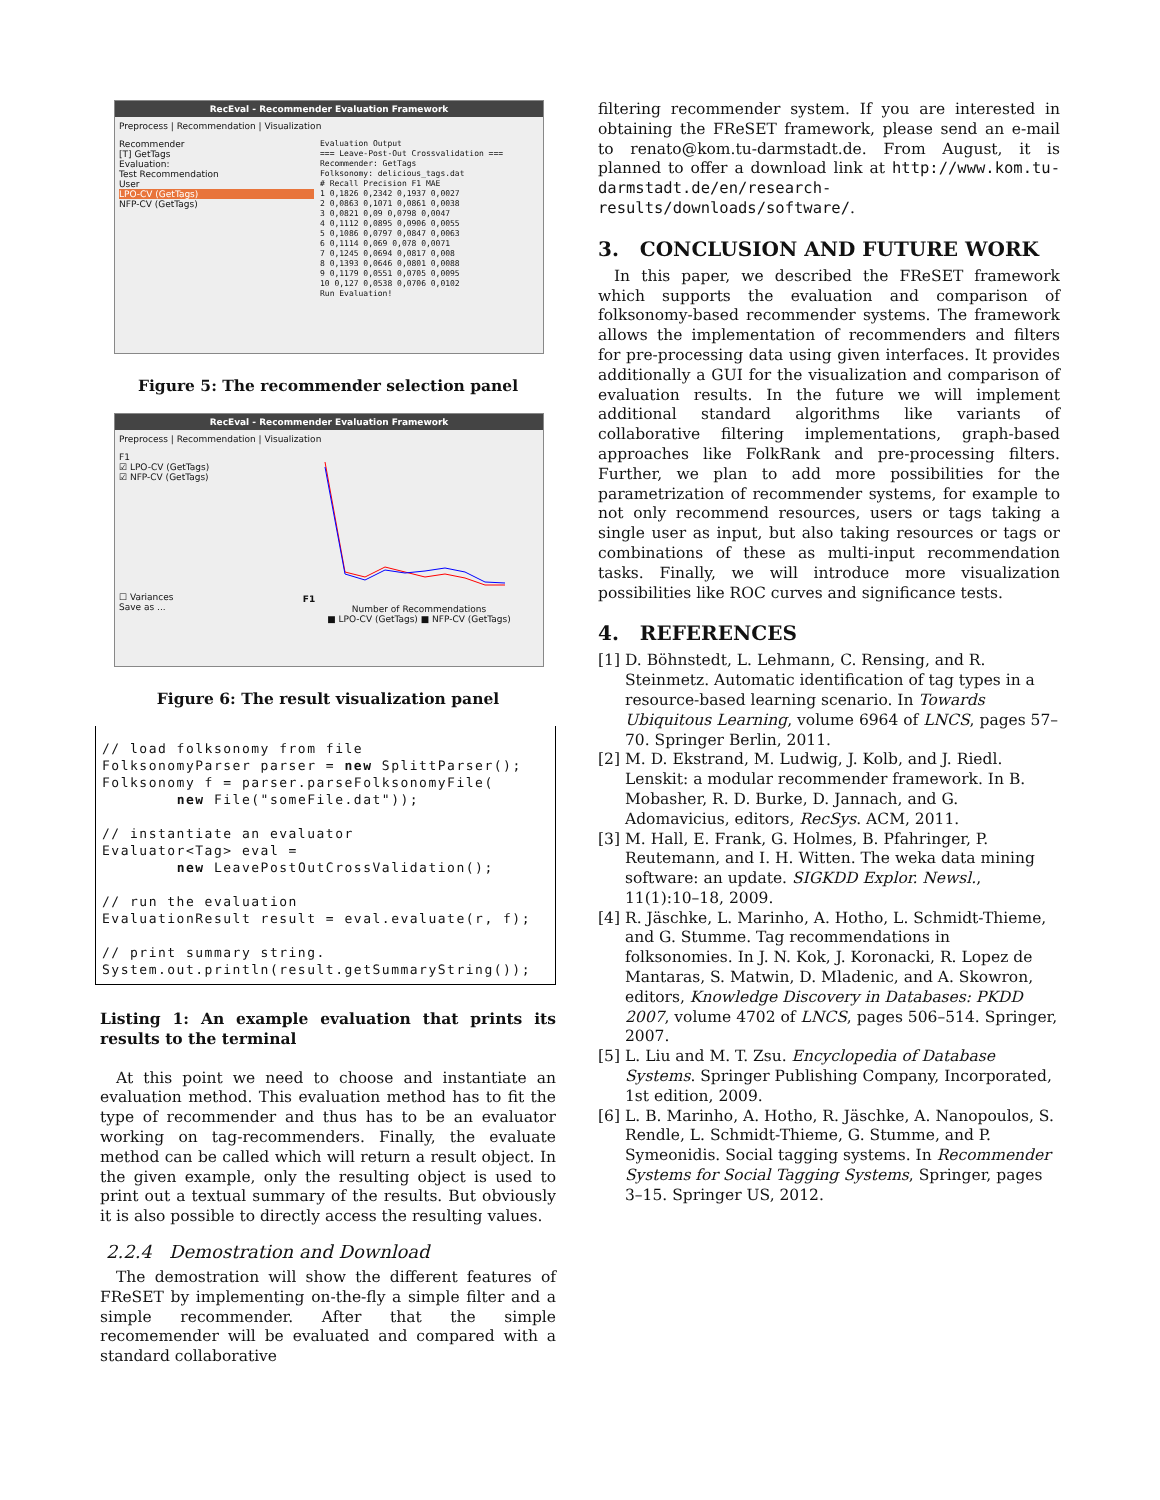RecEval - Recommender Evaluation Framework
Preprocess | Recommendation | Visualization
Recommender
[T] GetTags
Evaluation:
Test Recommendation
User
LPO-CV (GetTags)
NFP-CV (GetTags)
Evaluation Output
=== Leave-Post-Out Crossvalidation ===
Recommender: GetTags
Folksonomy: delicious_tags.dat
# Recall Precision F1 MAE
1 0,1826 0,2342 0,1937 0,0027
2 0,0863 0,1071 0,0861 0,0038
3 0,0821 0,09 0,0798 0,0047
4 0,1112 0,0895 0,0906 0,0055
5 0,1086 0,0797 0,0847 0,0063
6 0,1114 0,069 0,078 0,0071
7 0,1245 0,0694 0,0817 0,008
8 0,1393 0,0646 0,0801 0,0088
9 0,1179 0,0551 0,0705 0,0095
10 0,127 0,0538 0,0706 0,0102
Run Evaluation!
Figure 5: The recommender selection panel
RecEval - Recommender Evaluation Framework
Preprocess | Recommendation | Visualization
F1
☑ LPO-CV (GetTags)
☑ NFP-CV (GetTags)
☐ Variances
Save as ...
F1
Number of Recommendations
■ LPO-CV (GetTags) ■ NFP-CV (GetTags)
Figure 6: The result visualization panel
// load folksonomy from file
FolksonomyParser parser = new SplittParser();
Folksonomy f = parser.parseFolksonomyFile(
        new File("someFile.dat"));

// instantiate an evaluator
Evaluator<Tag> eval =
        new LeavePostOutCrossValidation();

// run the evaluation
EvaluationResult result = eval.evaluate(r, f);

// print summary string.
System.out.println(result.getSummaryString());
Listing 1: An example evaluation that prints its results to the terminal
At this point we need to choose and instantiate an evaluation method. This evaluation method has to fit the type of recommender and thus has to be an evaluator working on tag-recommenders. Finally, the evaluate method can be called which will return a result object. In the given example, only the resulting object is used to print out a textual summary of the results. But obviously it is also possible to directly access the resulting values.
2.2.4 Demostration and Download
The demostration will show the different features of FReSET by implementing on-the-fly a simple filter and a simple recommender. After that the simple recomemender will be evaluated and compared with a standard collaborative
filtering recommender system. If you are interested in obtaining the FReSET framework, please send an e-mail to renato@kom.tu-darmstadt.de. From August, it is planned to offer a download link at http://www.kom.tu-darmstadt.de/en/research-results/downloads/software/.
3. CONCLUSION AND FUTURE WORK
In this paper, we described the FReSET framework which supports the evaluation and comparison of folksonomy-based recommender systems. The framework allows the implementation of recommenders and filters for pre-processing data using given interfaces. It provides additionally a GUI for the visualization and comparison of evaluation results. In the future we will implement additional standard algorithms like variants of collaborative filtering implementations, graph-based approaches like FolkRank and pre-processing filters. Further, we plan to add more possibilities for the parametrization of recommender systems, for example to not only recommend resources, users or tags taking a single user as input, but also taking resources or tags or combinations of these as multi-input recommendation tasks. Finally, we will introduce more visualization possibilities like ROC curves and significance tests.
4. REFERENCES
[1]
D. Böhnstedt, L. Lehmann, C. Rensing, and R. Steinmetz. Automatic identification of tag types in a resource-based learning scenario. In Towards Ubiquitous Learning, volume 6964 of LNCS, pages 57–70. Springer Berlin, 2011.
[2]
M. D. Ekstrand, M. Ludwig, J. Kolb, and J. Riedl. Lenskit: a modular recommender framework. In B. Mobasher, R. D. Burke, D. Jannach, and G. Adomavicius, editors, RecSys. ACM, 2011.
[3]
M. Hall, E. Frank, G. Holmes, B. Pfahringer, P. Reutemann, and I. H. Witten. The weka data mining software: an update. SIGKDD Explor. Newsl., 11(1):10–18, 2009.
[4]
R. Jäschke, L. Marinho, A. Hotho, L. Schmidt-Thieme, and G. Stumme. Tag recommendations in folksonomies. In J. N. Kok, J. Koronacki, R. Lopez de Mantaras, S. Matwin, D. Mladenic, and A. Skowron, editors, Knowledge Discovery in Databases: PKDD 2007, volume 4702 of LNCS, pages 506–514. Springer, 2007.
[5]
L. Liu and M. T. Zsu. Encyclopedia of Database Systems. Springer Publishing Company, Incorporated, 1st edition, 2009.
[6]
L. B. Marinho, A. Hotho, R. Jäschke, A. Nanopoulos, S. Rendle, L. Schmidt-Thieme, G. Stumme, and P. Symeonidis. Social tagging systems. In Recommender Systems for Social Tagging Systems, Springer, pages 3–15. Springer US, 2012.